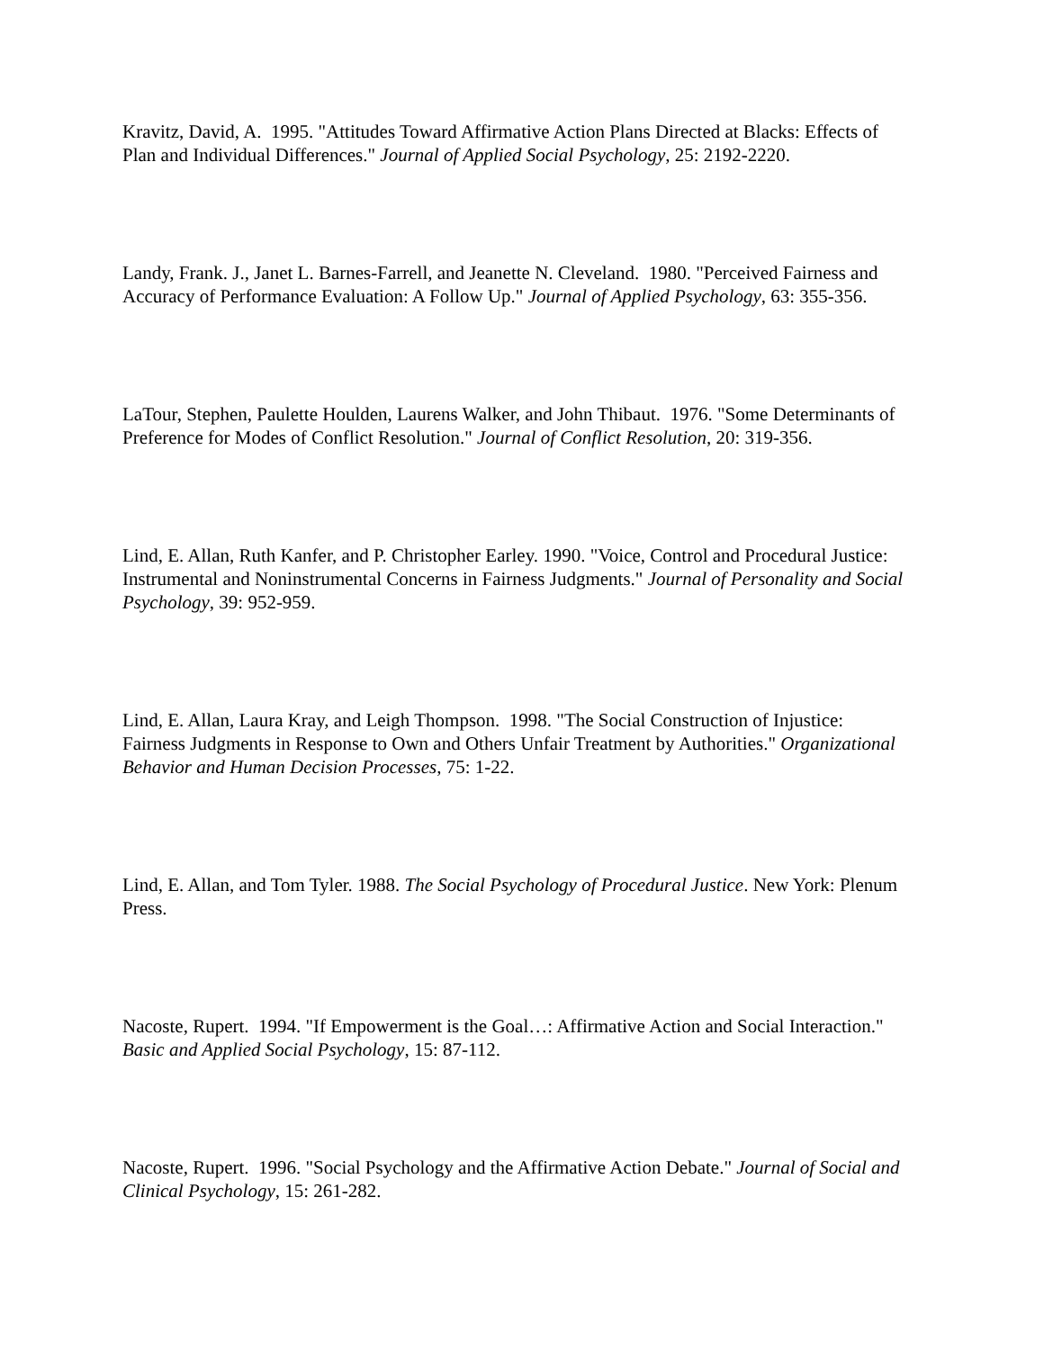Kravitz, David, A. 1995. "Attitudes Toward Affirmative Action Plans Directed at Blacks: Effects of Plan and Individual Differences." Journal of Applied Social Psychology, 25: 2192-2220.
Landy, Frank. J., Janet L. Barnes-Farrell, and Jeanette N. Cleveland. 1980. "Perceived Fairness and Accuracy of Performance Evaluation: A Follow Up." Journal of Applied Psychology, 63: 355-356.
LaTour, Stephen, Paulette Houlden, Laurens Walker, and John Thibaut. 1976. "Some Determinants of Preference for Modes of Conflict Resolution." Journal of Conflict Resolution, 20: 319-356.
Lind, E. Allan, Ruth Kanfer, and P. Christopher Earley. 1990. "Voice, Control and Procedural Justice: Instrumental and Noninstrumental Concerns in Fairness Judgments." Journal of Personality and Social Psychology, 39: 952-959.
Lind, E. Allan, Laura Kray, and Leigh Thompson. 1998. "The Social Construction of Injustice: Fairness Judgments in Response to Own and Others Unfair Treatment by Authorities." Organizational Behavior and Human Decision Processes, 75: 1-22.
Lind, E. Allan, and Tom Tyler. 1988. The Social Psychology of Procedural Justice. New York: Plenum Press.
Nacoste, Rupert. 1994. "If Empowerment is the Goal…: Affirmative Action and Social Interaction." Basic and Applied Social Psychology, 15: 87-112.
Nacoste, Rupert. 1996. "Social Psychology and the Affirmative Action Debate." Journal of Social and Clinical Psychology, 15: 261-282.